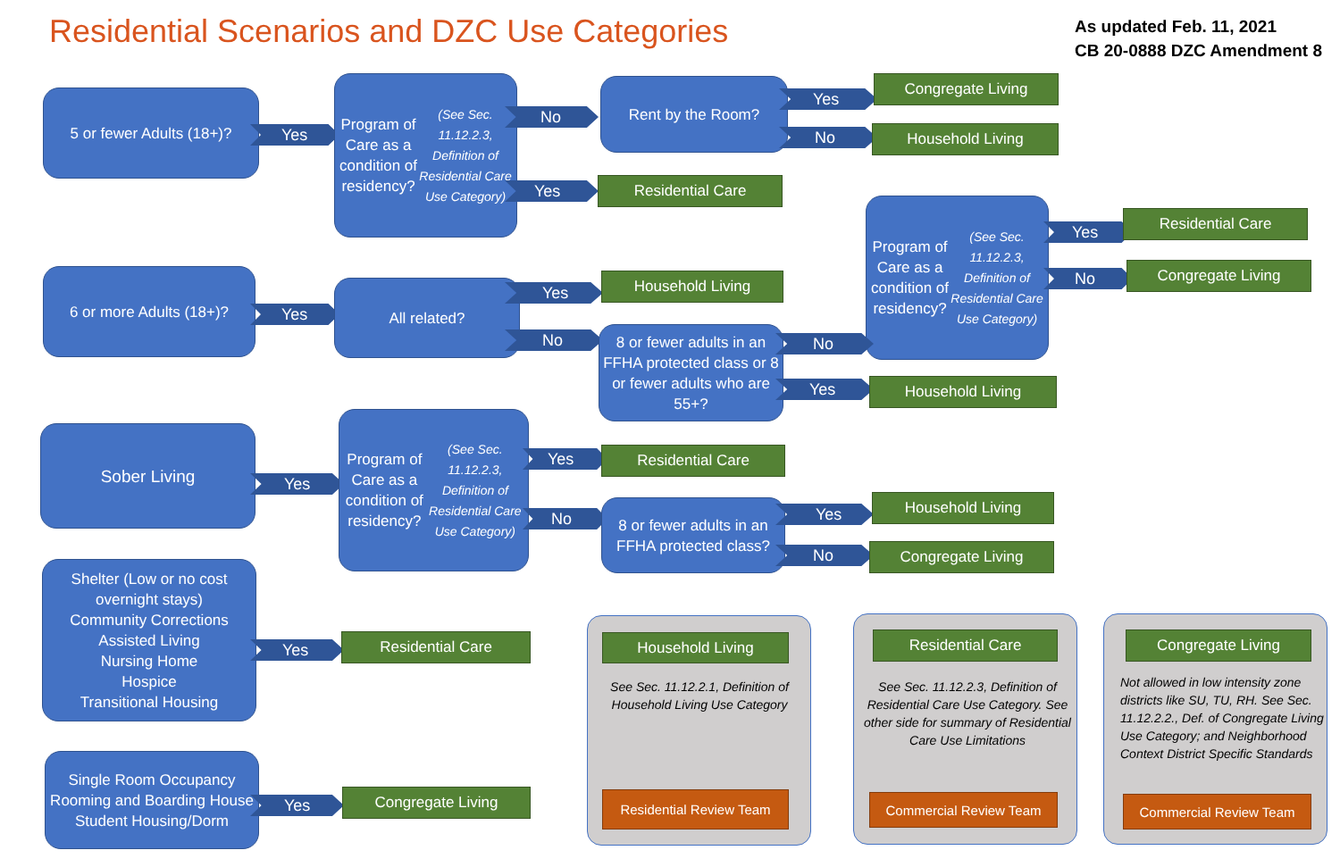Residential Scenarios and DZC Use Categories
As updated Feb. 11, 2021
CB 20-0888 DZC Amendment 8
5 or fewer Adults (18+)?
Yes
Program of Care as a condition of residency?
(See Sec. 11.12.2.3, Definition of Residential Care Use Category)
No
Yes
Rent by the Room?
Yes
No
Congregate Living
Household Living
Residential Care
Program of Care as a condition of residency?
(See Sec. 11.12.2.3, Definition of Residential Care Use Category)
Yes
No
Residential Care
Congregate Living
6 or more Adults (18+)?
Yes
All related? Yes
No
Household Living
8 or fewer adults in an FFHA protected class or 8 or fewer adults who are 55+?
No
Yes Household Living
Sober Living
Yes
Program of Care as a condition of residency?
(See Sec. 11.12.2.3, Definition of Residential Care Use Category)
Yes
No
Residential Care
8 or fewer adults in an FFHA protected class?
Yes
No
Household Living
Congregate Living
Shelter (Low or no cost overnight stays)
Community Corrections
Assisted Living
Nursing Home
Hospice
Transitional Housing
Yes Residential Care
Single Room Occupancy
Rooming and Boarding House
Student Housing/Dorm
Yes Congregate Living
Household Living
See Sec. 11.12.2.1, Definition of Household Living Use Category
Residential Review Team
Residential Care
See Sec. 11.12.2.3, Definition of Residential Care Use Category. See other side for summary of Residential Care Use Limitations
Commercial Review Team
Congregate Living
Not allowed in low intensity zone districts like SU, TU, RH. See Sec. 11.12.2.2., Def. of Congregate Living Use Category; and Neighborhood Context District Specific Standards
Commercial Review Team